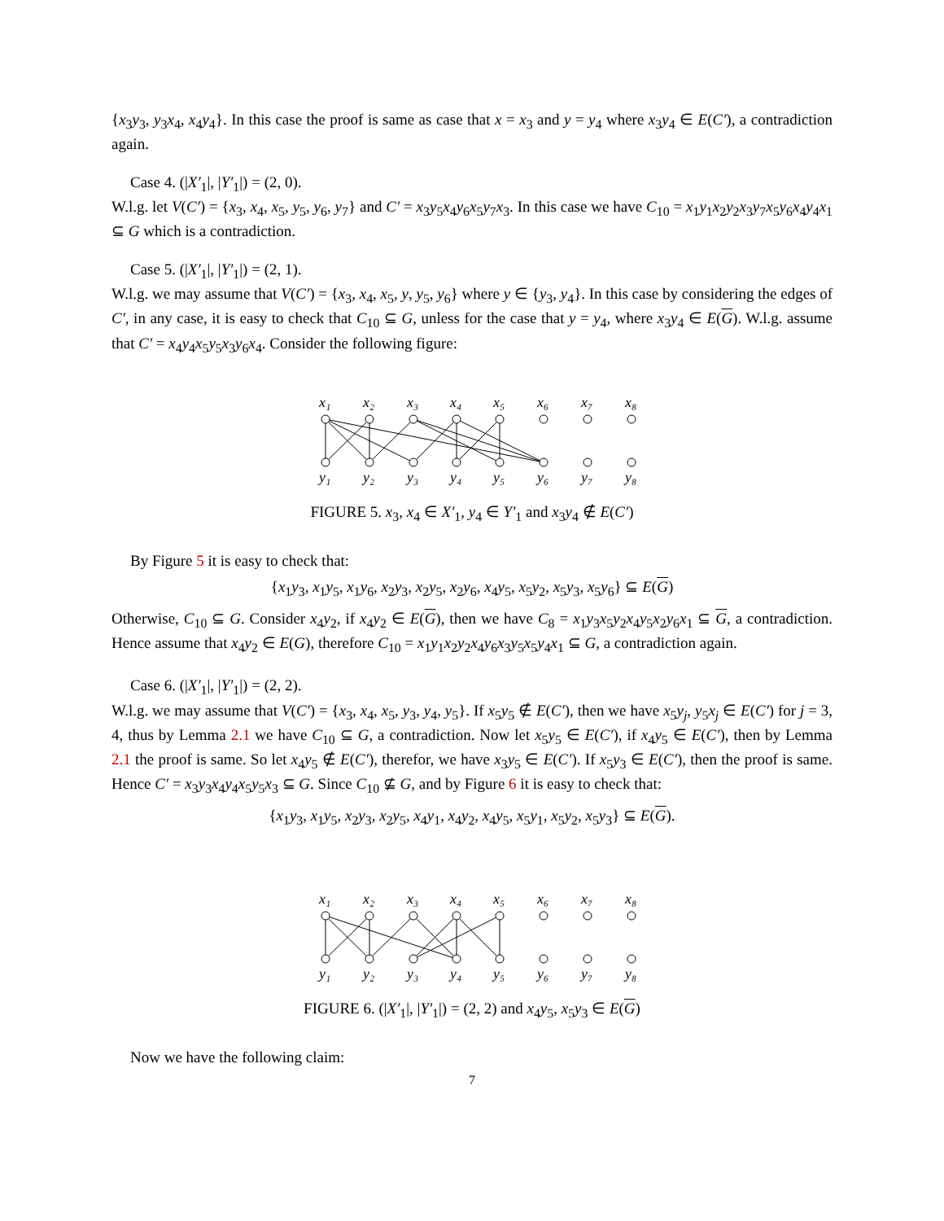{x<sub>3</sub>y<sub>3</sub>, y<sub>3</sub>x<sub>4</sub>, x<sub>4</sub>y<sub>4</sub>}. In this case the proof is same as case that x = x<sub>3</sub> and y = y<sub>4</sub> where x<sub>3</sub>y<sub>4</sub> ∈ E(C′), a contradiction again.
Case 4. (|X′<sub>1</sub>|, |Y′<sub>1</sub>|) = (2, 0).
W.l.g. let V(C′) = {x<sub>3</sub>, x<sub>4</sub>, x<sub>5</sub>, y<sub>5</sub>, y<sub>6</sub>, y<sub>7</sub>} and C′ = x<sub>3</sub>y<sub>5</sub>x<sub>4</sub>y<sub>6</sub>x<sub>5</sub>y<sub>7</sub>x<sub>3</sub>. In this case we have C<sub>10</sub> = x<sub>1</sub>y<sub>1</sub>x<sub>2</sub>y<sub>2</sub>x<sub>3</sub>y<sub>7</sub>x<sub>5</sub>y<sub>6</sub>x<sub>4</sub>y<sub>4</sub>x<sub>1</sub> ⊆ G which is a contradiction.
Case 5. (|X′<sub>1</sub>|, |Y′<sub>1</sub>|) = (2, 1).
W.l.g. we may assume that V(C′) = {x<sub>3</sub>, x<sub>4</sub>, x<sub>5</sub>, y, y<sub>5</sub>, y<sub>6</sub>} where y ∈ {y<sub>3</sub>, y<sub>4</sub>}. In this case by considering the edges of C′, in any case, it is easy to check that C<sub>10</sub> ⊆ G, unless for the case that y = y<sub>4</sub>, where x<sub>3</sub>y<sub>4</sub> ∈ E(G). W.l.g. assume that C′ = x<sub>4</sub>y<sub>4</sub>x<sub>5</sub>y<sub>5</sub>x<sub>3</sub>y<sub>6</sub>x<sub>4</sub>. Consider the following figure:
x₁
x₂
x₃
x₄
x₅
x₆
x₇
x₈
y₁
y₂
y₃
y₄
y₅
y₆
y₇
y₈
FIGURE 5. x<sub>3</sub>, x<sub>4</sub> ∈ X′<sub>1</sub>, y<sub>4</sub> ∈ Y′<sub>1</sub> and x<sub>3</sub>y<sub>4</sub> ∉ E(C′)
By Figure 5 it is easy to check that:
{x<sub>1</sub>y<sub>3</sub>, x<sub>1</sub>y<sub>5</sub>, x<sub>1</sub>y<sub>6</sub>, x<sub>2</sub>y<sub>3</sub>, x<sub>2</sub>y<sub>5</sub>, x<sub>2</sub>y<sub>6</sub>, x<sub>4</sub>y<sub>5</sub>, x<sub>5</sub>y<sub>2</sub>, x<sub>5</sub>y<sub>3</sub>, x<sub>5</sub>y<sub>6</sub>} ⊆ E(G)
Otherwise, C<sub>10</sub> ⊆ G. Consider x<sub>4</sub>y<sub>2</sub>, if x<sub>4</sub>y<sub>2</sub> ∈ E(G), then we have C<sub>8</sub> = x<sub>1</sub>y<sub>3</sub>x<sub>5</sub>y<sub>2</sub>x<sub>4</sub>y<sub>5</sub>x<sub>2</sub>y<sub>6</sub>x<sub>1</sub> ⊆ G, a contradiction. Hence assume that x<sub>4</sub>y<sub>2</sub> ∈ E(G), therefore C<sub>10</sub> = x<sub>1</sub>y<sub>1</sub>x<sub>2</sub>y<sub>2</sub>x<sub>4</sub>y<sub>6</sub>x<sub>3</sub>y<sub>5</sub>x<sub>5</sub>y<sub>4</sub>x<sub>1</sub> ⊆ G, a contradiction again.
Case 6. (|X′<sub>1</sub>|, |Y′<sub>1</sub>|) = (2, 2).
W.l.g. we may assume that V(C′) = {x<sub>3</sub>, x<sub>4</sub>, x<sub>5</sub>, y<sub>3</sub>, y<sub>4</sub>, y<sub>5</sub>}. If x<sub>5</sub>y<sub>5</sub> ∉ E(C′), then we have x<sub>5</sub>y<sub>j</sub>, y<sub>5</sub>x<sub>j</sub> ∈ E(C′) for j = 3, 4, thus by Lemma 2.1 we have C<sub>10</sub> ⊆ G, a contradiction. Now let x<sub>5</sub>y<sub>5</sub> ∈ E(C′), if x<sub>4</sub>y<sub>5</sub> ∈ E(C′), then by Lemma 2.1 the proof is same. So let x<sub>4</sub>y<sub>5</sub> ∉ E(C′), therefor, we have x<sub>3</sub>y<sub>5</sub> ∈ E(C′). If x<sub>5</sub>y<sub>3</sub> ∈ E(C′), then the proof is same. Hence C′ = x<sub>3</sub>y<sub>3</sub>x<sub>4</sub>y<sub>4</sub>x<sub>5</sub>y<sub>5</sub>x<sub>3</sub> ⊆ G. Since C<sub>10</sub> ⊈ G, and by Figure 6 it is easy to check that:
{x<sub>1</sub>y<sub>3</sub>, x<sub>1</sub>y<sub>5</sub>, x<sub>2</sub>y<sub>3</sub>, x<sub>2</sub>y<sub>5</sub>, x<sub>4</sub>y<sub>1</sub>, x<sub>4</sub>y<sub>2</sub>, x<sub>4</sub>y<sub>5</sub>, x<sub>5</sub>y<sub>1</sub>, x<sub>5</sub>y<sub>2</sub>, x<sub>5</sub>y<sub>3</sub>} ⊆ E(G).
x₁
x₂
x₃
x₄
x₅
x₆
x₇
x₈
y₁
y₂
y₃
y₄
y₅
y₆
y₇
y₈
FIGURE 6. (|X′<sub>1</sub>|, |Y′<sub>1</sub>|) = (2, 2) and x<sub>4</sub>y<sub>5</sub>, x<sub>5</sub>y<sub>3</sub> ∈ E(G)
Now we have the following claim:
7